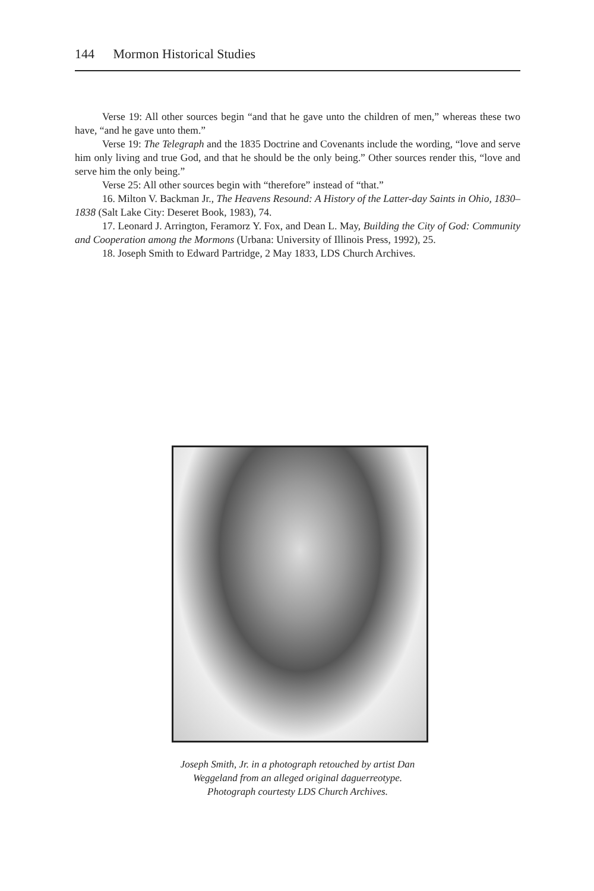144 Mormon Historical Studies
Verse 19: All other sources begin “and that he gave unto the children of men,” whereas these two have, “and he gave unto them.”
Verse 19: The Telegraph and the 1835 Doctrine and Covenants include the wording, “love and serve him only living and true God, and that he should be the only being.” Other sources render this, “love and serve him the only being.”
Verse 25: All other sources begin with “therefore” instead of “that.”
16. Milton V. Backman Jr., The Heavens Resound: A History of the Latter-day Saints in Ohio, 1830–1838 (Salt Lake City: Deseret Book, 1983), 74.
17. Leonard J. Arrington, Feramorz Y. Fox, and Dean L. May, Building the City of God: Community and Cooperation among the Mormons (Urbana: University of Illinois Press, 1992), 25.
18. Joseph Smith to Edward Partridge, 2 May 1833, LDS Church Archives.
Joseph Smith, Jr. in a photograph retouched by artist Dan
Weggeland from an alleged original daguerreotype.
Photograph courtesty LDS Church Archives.